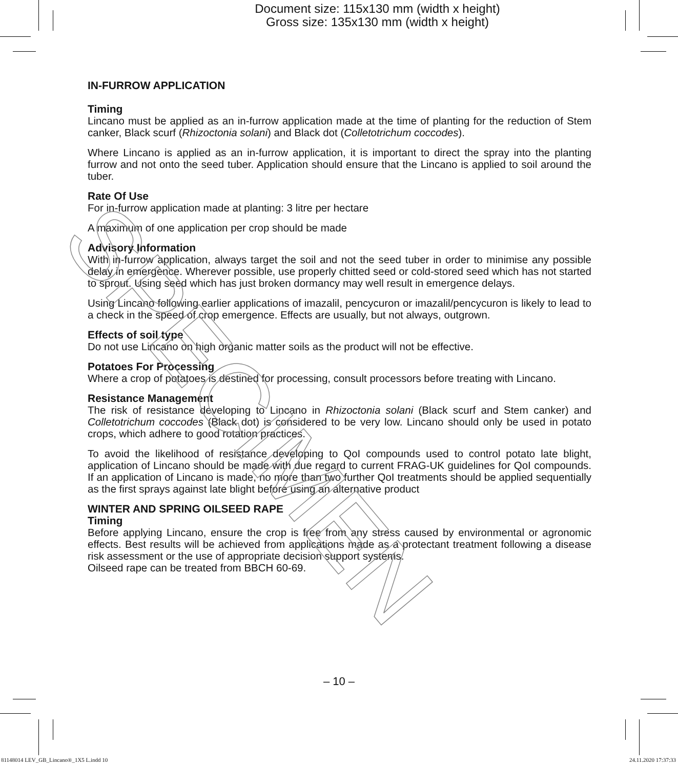Document size: 115x130 mm (width x height)
Gross size: 135x130 mm (width x height)
IN-FURROW APPLICATION
Timing
Lincano must be applied as an in-furrow application made at the time of planting for the reduction of Stem canker, Black scurf (Rhizoctonia solani) and Black dot (Colletotrichum coccodes).
Where Lincano is applied as an in-furrow application, it is important to direct the spray into the planting furrow and not onto the seed tuber. Application should ensure that the Lincano is applied to soil around the tuber.
Rate Of Use
For in-furrow application made at planting: 3 litre per hectare
A maximum of one application per crop should be made
Advisory Information
With in-furrow application, always target the soil and not the seed tuber in order to minimise any possible delay in emergence. Wherever possible, use properly chitted seed or cold-stored seed which has not started to sprout. Using seed which has just broken dormancy may well result in emergence delays.
Using Lincano following earlier applications of imazalil, pencycuron or imazalil/pencycuron is likely to lead to a check in the speed of crop emergence. Effects are usually, but not always, outgrown.
Effects of soil type
Do not use Lincano on high organic matter soils as the product will not be effective.
Potatoes For Processing
Where a crop of potatoes is destined for processing, consult processors before treating with Lincano.
Resistance Management
The risk of resistance developing to Lincano in Rhizoctonia solani (Black scurf and Stem canker) and Colletotrichum coccodes (Black dot) is considered to be very low. Lincano should only be used in potato crops, which adhere to good rotation practices.
To avoid the likelihood of resistance developing to QoI compounds used to control potato late blight, application of Lincano should be made with due regard to current FRAG-UK guidelines for QoI compounds. If an application of Lincano is made, no more than two further QoI treatments should be applied sequentially as the first sprays against late blight before using an alternative product
WINTER AND SPRING OILSEED RAPE
Timing
Before applying Lincano, ensure the crop is free from any stress caused by environmental or agronomic effects. Best results will be achieved from applications made as a protectant treatment following a disease risk assessment or the use of appropriate decision support systems.
Oilseed rape can be treated from BBCH 60-69.
SPECIMEN
– 10 –
81148014 LEV_GB_Lincano®_1X5 L.indd 10
24.11.2020 17:37:33